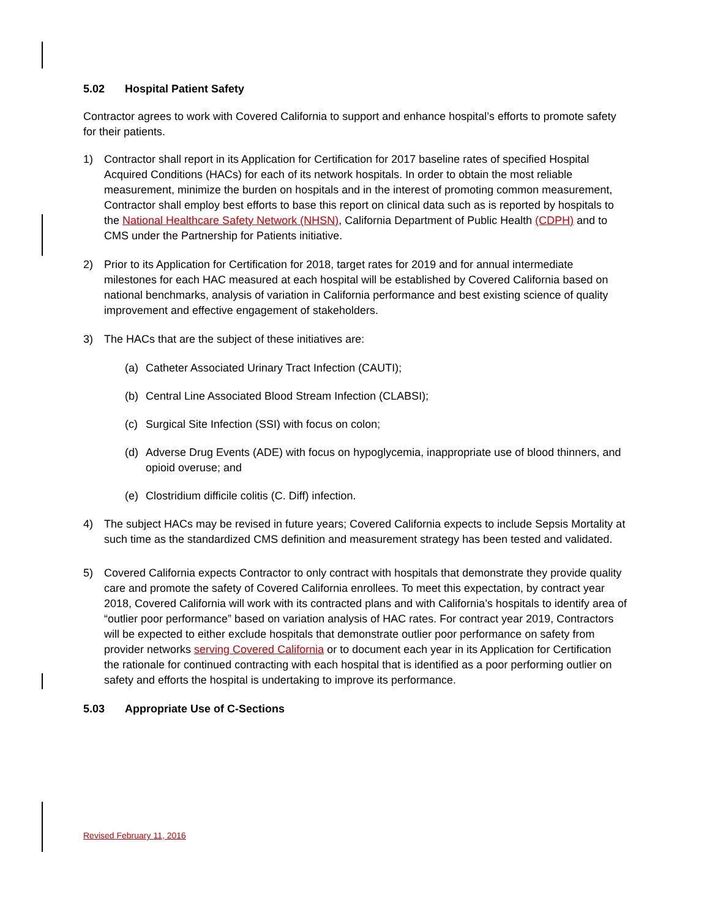5.02 Hospital Patient Safety
Contractor agrees to work with Covered California to support and enhance hospital’s efforts to promote safety for their patients.
1) Contractor shall report in its Application for Certification for 2017 baseline rates of specified Hospital Acquired Conditions (HACs) for each of its network hospitals. In order to obtain the most reliable measurement, minimize the burden on hospitals and in the interest of promoting common measurement, Contractor shall employ best efforts to base this report on clinical data such as is reported by hospitals to the National Healthcare Safety Network (NHSN), California Department of Public Health (CDPH) and to CMS under the Partnership for Patients initiative.
2) Prior to its Application for Certification for 2018, target rates for 2019 and for annual intermediate milestones for each HAC measured at each hospital will be established by Covered California based on national benchmarks, analysis of variation in California performance and best existing science of quality improvement and effective engagement of stakeholders.
3) The HACs that are the subject of these initiatives are:
(a) Catheter Associated Urinary Tract Infection (CAUTI);
(b) Central Line Associated Blood Stream Infection (CLABSI);
(c) Surgical Site Infection (SSI) with focus on colon;
(d) Adverse Drug Events (ADE) with focus on hypoglycemia, inappropriate use of blood thinners, and opioid overuse; and
(e) Clostridium difficile colitis (C. Diff) infection.
4) The subject HACs may be revised in future years; Covered California expects to include Sepsis Mortality at such time as the standardized CMS definition and measurement strategy has been tested and validated.
5) Covered California expects Contractor to only contract with hospitals that demonstrate they provide quality care and promote the safety of Covered California enrollees. To meet this expectation, by contract year 2018, Covered California will work with its contracted plans and with California’s hospitals to identify area of “outlier poor performance” based on variation analysis of HAC rates. For contract year 2019, Contractors will be expected to either exclude hospitals that demonstrate outlier poor performance on safety from provider networks serving Covered California or to document each year in its Application for Certification the rationale for continued contracting with each hospital that is identified as a poor performing outlier on safety and efforts the hospital is undertaking to improve its performance.
5.03 Appropriate Use of C-Sections
Revised February 11, 2016